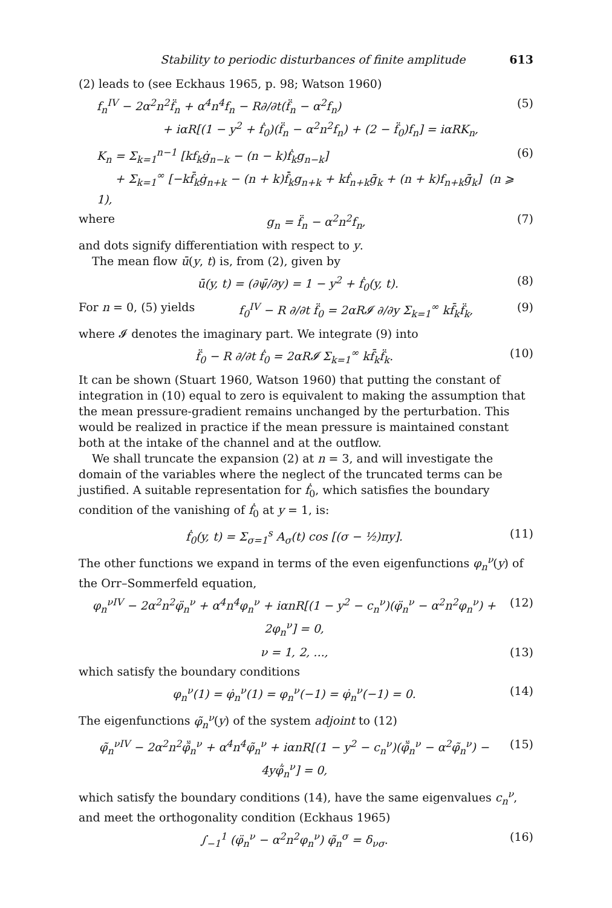Stability to periodic disturbances of finite amplitude 613
(2) leads to (see Eckhaus 1965, p. 98; Watson 1960)
f<sub>n</sub><sup>IV</sup> − 2α<sup>2</sup>n<sup>2</sup>f̈<sub>n</sub> + α<sup>4</sup>n<sup>4</sup>f<sub>n</sub> − R∂/∂t(f̈<sub>n</sub> − α<sup>2</sup>f<sub>n</sub>)
+ iαR[(1 − y<sup>2</sup> + ḟ<sub>0</sub>)(f̈<sub>n</sub> − α<sup>2</sup>n<sup>2</sup>f<sub>n</sub>) + (2 − f̈<sub>0</sub>)f<sub>n</sub>] = iαRK<sub>n</sub>, (5)
K<sub>n</sub> = Σ<sub>k=1</sub><sup>n−1</sup> [kf<sub>k</sub>ġ<sub>n−k</sub> − (n − k)ḟ<sub>k</sub>g<sub>n−k</sub>]
+ Σ<sub>k=1</sub><sup>∞</sup> [−kf̄<sub>k</sub>ġ<sub>n+k</sub> − (n + k)f̄̇<sub>k</sub>g<sub>n+k</sub> + kḟ<sub>n+k</sub>ḡ<sub>k</sub> + (n + k)f<sub>n+k</sub>ḡ̇<sub>k</sub>] (n ⩾ 1), (6)
where g<sub>n</sub> = f̈<sub>n</sub> − α<sup>2</sup>n<sup>2</sup>f<sub>n</sub>, (7)
and dots signify differentiation with respect to y.
The mean flow ū(y, t) is, from (2), given by
ū(y, t) = (∂ψ̄/∂y) = 1 − y<sup>2</sup> + ḟ<sub>0</sub>(y, t). (8)
For n = 0, (5) yields f<sub>0</sub><sup>IV</sup> − R ∂/∂t f̈<sub>0</sub> = 2αR𝓘 ∂/∂y Σ<sub>k=1</sub><sup>∞</sup> kf̄<sub>k</sub>f̈<sub>k</sub>, (9)
where 𝓘 denotes the imaginary part. We integrate (9) into
f̈<sub>0</sub> − R ∂/∂t ḟ<sub>0</sub> = 2αR𝓘 Σ<sub>k=1</sub><sup>∞</sup> kf̄<sub>k</sub>f̈<sub>k</sub>. (10)
It can be shown (Stuart 1960, Watson 1960) that putting the constant of integration in (10) equal to zero is equivalent to making the assumption that the mean pressure-gradient remains unchanged by the perturbation. This would be realized in practice if the mean pressure is maintained constant both at the intake of the channel and at the outflow.
We shall truncate the expansion (2) at n = 3, and will investigate the domain of the variables where the neglect of the truncated terms can be justified. A suitable representation for ḟ<sub>0</sub>, which satisfies the boundary condition of the vanishing of ḟ<sub>0</sub> at y = 1, is:
ḟ<sub>0</sub>(y, t) = Σ<sub>σ=1</sub><sup>s</sup> A<sub>σ</sub>(t) cos [(σ − ½)πy]. (11)
The other functions we expand in terms of the even eigenfunctions φ<sub>n</sub><sup>ν</sup>(y) of the Orr–Sommerfeld equation,
φ<sub>n</sub><sup>νIV</sup> − 2α<sup>2</sup>n<sup>2</sup>φ̈<sub>n</sub><sup>ν</sup> + α<sup>4</sup>n<sup>4</sup>φ<sub>n</sub><sup>ν</sup> + iαnR[(1 − y<sup>2</sup> − c<sub>n</sub><sup>ν</sup>)(φ̈<sub>n</sub><sup>ν</sup> − α<sup>2</sup>n<sup>2</sup>φ<sub>n</sub><sup>ν</sup>) + 2φ<sub>n</sub><sup>ν</sup>] = 0, (12)
ν = 1, 2, ..., (13)
which satisfy the boundary conditions
φ<sub>n</sub><sup>ν</sup>(1) = φ̇<sub>n</sub><sup>ν</sup>(1) = φ<sub>n</sub><sup>ν</sup>(−1) = φ̇<sub>n</sub><sup>ν</sup>(−1) = 0. (14)
The eigenfunctions φ̃<sub>n</sub><sup>ν</sup>(y) of the system adjoint to (12)
φ̃<sub>n</sub><sup>νIV</sup> − 2α<sup>2</sup>n<sup>2</sup>φ̃̈<sub>n</sub><sup>ν</sup> + α<sup>4</sup>n<sup>4</sup>φ̃<sub>n</sub><sup>ν</sup> + iαnR[(1 − y<sup>2</sup> − c<sub>n</sub><sup>ν</sup>)(φ̃̈<sub>n</sub><sup>ν</sup> − α<sup>2</sup>φ̃<sub>n</sub><sup>ν</sup>) − 4yφ̃̇<sub>n</sub><sup>ν</sup>] = 0, (15)
which satisfy the boundary conditions (14), have the same eigenvalues c<sub>n</sub><sup>ν</sup>, and meet the orthogonality condition (Eckhaus 1965)
∫<sub>−1</sub><sup>1</sup> (φ̈<sub>n</sub><sup>ν</sup> − α<sup>2</sup>n<sup>2</sup>φ<sub>n</sub><sup>ν</sup>) φ̃<sub>n</sub><sup>σ</sup> = δ<sub>νσ</sub>. (16)